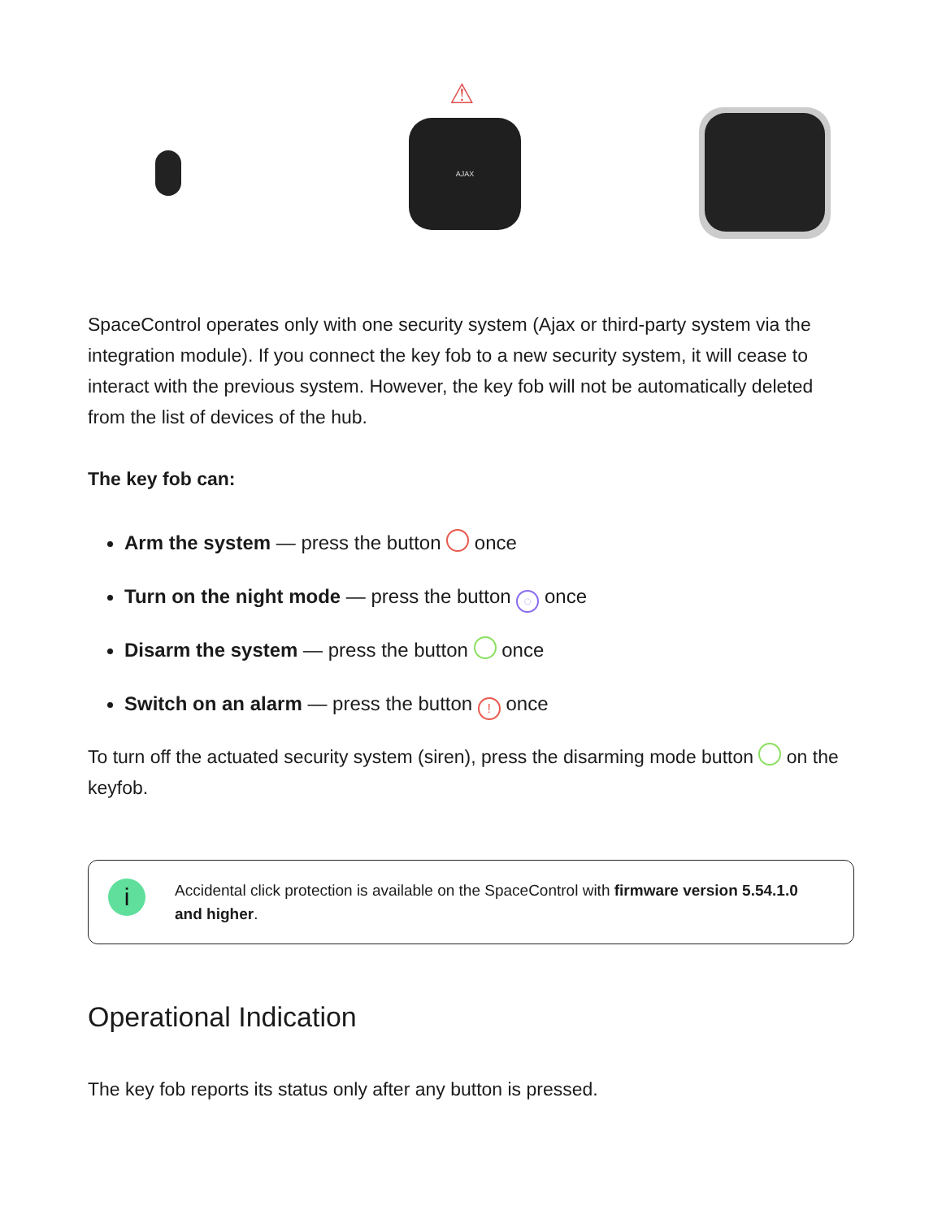⚠
AJAX
SpaceControl operates only with one security system (Ajax or third-party system via the integration module). If you connect the key fob to a new security system, it will cease to interact with the previous system. However, the key fob will not be automatically deleted from the list of devices of the hub.
The key fob can:
Arm the system — press the button once
Turn on the night mode — press the button ◌ once
Disarm the system — press the button once
Switch on an alarm — press the button ! once
To turn off the actuated security system (siren), press the disarming mode button on the keyfob.
i
Accidental click protection is available on the SpaceControl with firmware version 5.54.1.0 and higher.
Operational Indication
The key fob reports its status only after any button is pressed.